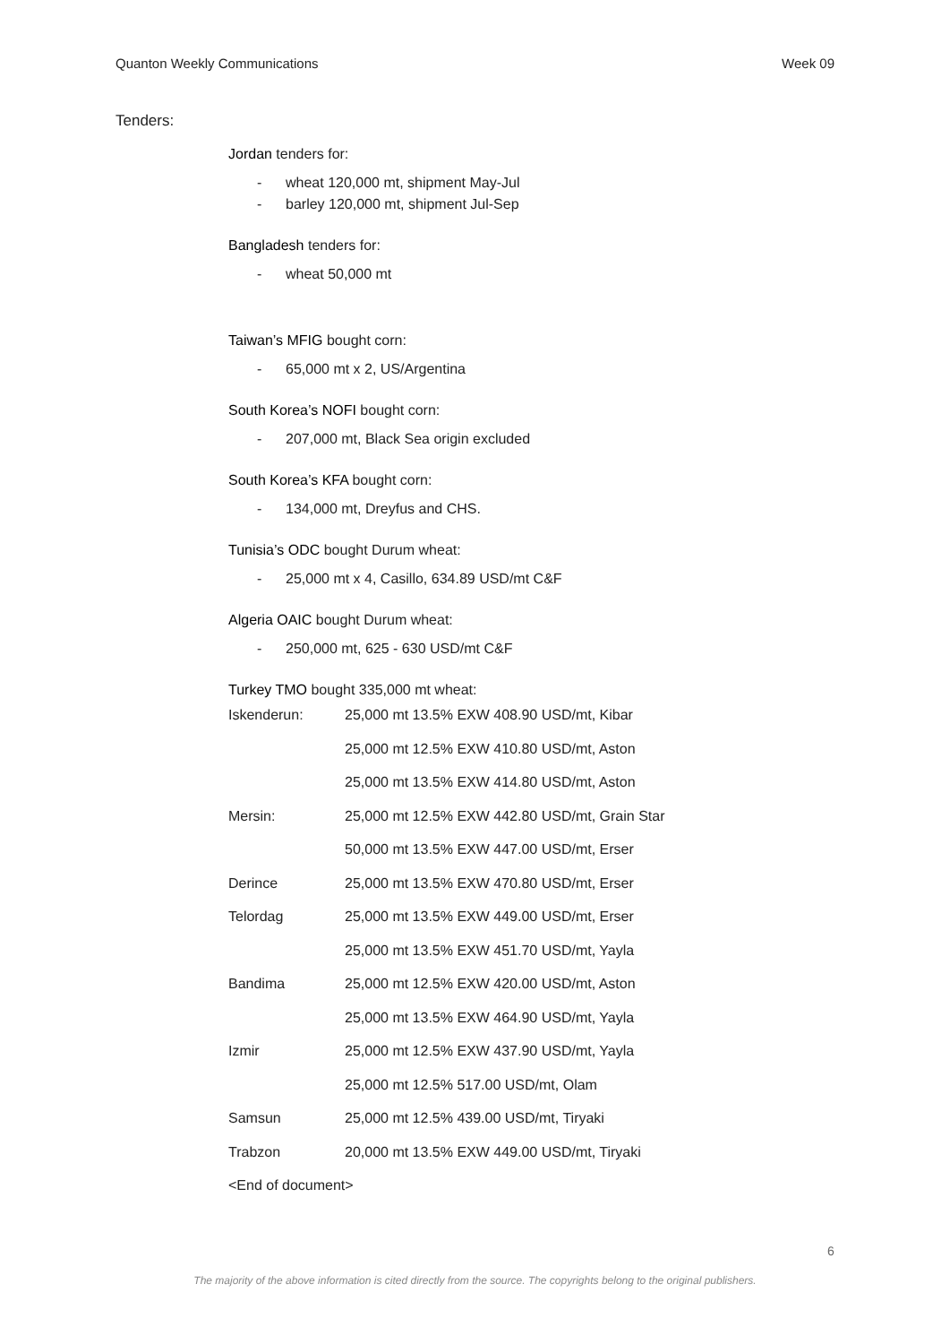Quanton Weekly Communications Week 09
Tenders:
Jordan tenders for:
- wheat 120,000 mt, shipment May-Jul
- barley 120,000 mt, shipment Jul-Sep
Bangladesh tenders for:
- wheat 50,000 mt
Taiwan’s MFIG bought corn:
- 65,000 mt x 2, US/Argentina
South Korea’s NOFI bought corn:
- 207,000 mt, Black Sea origin excluded
South Korea’s KFA bought corn:
- 134,000 mt, Dreyfus and CHS.
Tunisia’s ODC bought Durum wheat:
- 25,000 mt x 4, Casillo, 634.89 USD/mt C&F
Algeria OAIC bought Durum wheat:
- 250,000 mt, 625 - 630 USD/mt C&F
Turkey TMO bought 335,000 mt wheat:
| Iskenderun: | 25,000 mt 13.5% EXW 408.90 USD/mt, Kibar |
| | 25,000 mt 12.5% EXW 410.80 USD/mt, Aston |
| | 25,000 mt 13.5% EXW 414.80 USD/mt, Aston |
| Mersin: | 25,000 mt 12.5% EXW 442.80 USD/mt, Grain Star |
| | 50,000 mt 13.5% EXW 447.00 USD/mt, Erser |
| Derince | 25,000 mt 13.5% EXW 470.80 USD/mt, Erser |
| Telordag | 25,000 mt 13.5% EXW 449.00 USD/mt, Erser |
| | 25,000 mt 13.5% EXW 451.70 USD/mt, Yayla |
| Bandima | 25,000 mt 12.5% EXW 420.00 USD/mt, Aston |
| | 25,000 mt 13.5% EXW 464.90 USD/mt, Yayla |
| Izmir | 25,000 mt 12.5% EXW 437.90 USD/mt, Yayla |
| | 25,000 mt 12.5% 517.00 USD/mt, Olam |
| Samsun | 25,000 mt 12.5% 439.00 USD/mt, Tiryaki |
| Trabzon | 20,000 mt 13.5% EXW 449.00 USD/mt, Tiryaki |
<End of document>
6
The majority of the above information is cited directly from the source. The copyrights belong to the original publishers.